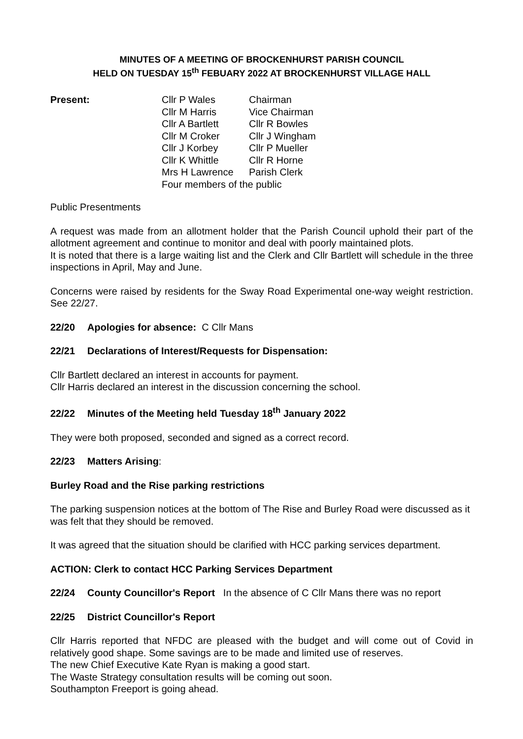MINUTES OF A MEETING OF BROCKENHURST PARISH COUNCIL
HELD ON TUESDAY 15<sup>th</sup> FEBUARY 2022 AT BROCKENHURST VILLAGE HALL
Present:
| Cllr P Wales | Chairman |
| Cllr M Harris | Vice Chairman |
| Cllr A Bartlett | Cllr R Bowles |
| Cllr M Croker | Cllr J Wingham |
| Cllr J Korbey | Cllr P Mueller |
| Cllr K Whittle | Cllr R Horne |
| Mrs H Lawrence | Parish Clerk |
| Four members of the public | |
Public Presentments
A request was made from an allotment holder that the Parish Council uphold their part of the allotment agreement and continue to monitor and deal with poorly maintained plots.
It is noted that there is a large waiting list and the Clerk and Cllr Bartlett will schedule in the three inspections in April, May and June.
Concerns were raised by residents for the Sway Road Experimental one-way weight restriction. See 22/27.
22/20 Apologies for absence: C Cllr Mans
22/21 Declarations of Interest/Requests for Dispensation:
Cllr Bartlett declared an interest in accounts for payment.
Cllr Harris declared an interest in the discussion concerning the school.
22/22 Minutes of the Meeting held Tuesday 18<sup>th</sup> January 2022
They were both proposed, seconded and signed as a correct record.
22/23 Matters Arising:
Burley Road and the Rise parking restrictions
The parking suspension notices at the bottom of The Rise and Burley Road were discussed as it was felt that they should be removed.
It was agreed that the situation should be clarified with HCC parking services department.
ACTION: Clerk to contact HCC Parking Services Department
22/24 County Councillor's Report In the absence of C Cllr Mans there was no report
22/25 District Councillor's Report
Cllr Harris reported that NFDC are pleased with the budget and will come out of Covid in relatively good shape. Some savings are to be made and limited use of reserves.
The new Chief Executive Kate Ryan is making a good start.
The Waste Strategy consultation results will be coming out soon.
Southampton Freeport is going ahead.